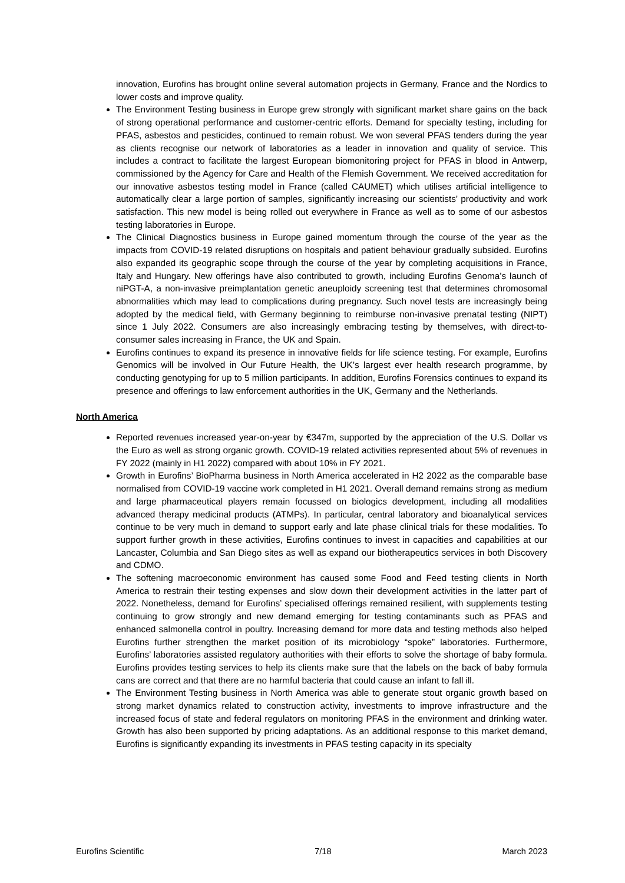innovation, Eurofins has brought online several automation projects in Germany, France and the Nordics to lower costs and improve quality.
The Environment Testing business in Europe grew strongly with significant market share gains on the back of strong operational performance and customer-centric efforts. Demand for specialty testing, including for PFAS, asbestos and pesticides, continued to remain robust. We won several PFAS tenders during the year as clients recognise our network of laboratories as a leader in innovation and quality of service. This includes a contract to facilitate the largest European biomonitoring project for PFAS in blood in Antwerp, commissioned by the Agency for Care and Health of the Flemish Government. We received accreditation for our innovative asbestos testing model in France (called CAUMET) which utilises artificial intelligence to automatically clear a large portion of samples, significantly increasing our scientists’ productivity and work satisfaction. This new model is being rolled out everywhere in France as well as to some of our asbestos testing laboratories in Europe.
The Clinical Diagnostics business in Europe gained momentum through the course of the year as the impacts from COVID-19 related disruptions on hospitals and patient behaviour gradually subsided. Eurofins also expanded its geographic scope through the course of the year by completing acquisitions in France, Italy and Hungary. New offerings have also contributed to growth, including Eurofins Genoma’s launch of niPGT-A, a non-invasive preimplantation genetic aneuploidy screening test that determines chromosomal abnormalities which may lead to complications during pregnancy. Such novel tests are increasingly being adopted by the medical field, with Germany beginning to reimburse non-invasive prenatal testing (NIPT) since 1 July 2022. Consumers are also increasingly embracing testing by themselves, with direct-to-consumer sales increasing in France, the UK and Spain.
Eurofins continues to expand its presence in innovative fields for life science testing. For example, Eurofins Genomics will be involved in Our Future Health, the UK’s largest ever health research programme, by conducting genotyping for up to 5 million participants. In addition, Eurofins Forensics continues to expand its presence and offerings to law enforcement authorities in the UK, Germany and the Netherlands.
North America
Reported revenues increased year-on-year by €347m, supported by the appreciation of the U.S. Dollar vs the Euro as well as strong organic growth. COVID-19 related activities represented about 5% of revenues in FY 2022 (mainly in H1 2022) compared with about 10% in FY 2021.
Growth in Eurofins’ BioPharma business in North America accelerated in H2 2022 as the comparable base normalised from COVID-19 vaccine work completed in H1 2021. Overall demand remains strong as medium and large pharmaceutical players remain focussed on biologics development, including all modalities advanced therapy medicinal products (ATMPs). In particular, central laboratory and bioanalytical services continue to be very much in demand to support early and late phase clinical trials for these modalities. To support further growth in these activities, Eurofins continues to invest in capacities and capabilities at our Lancaster, Columbia and San Diego sites as well as expand our biotherapeutics services in both Discovery and CDMO.
The softening macroeconomic environment has caused some Food and Feed testing clients in North America to restrain their testing expenses and slow down their development activities in the latter part of 2022. Nonetheless, demand for Eurofins’ specialised offerings remained resilient, with supplements testing continuing to grow strongly and new demand emerging for testing contaminants such as PFAS and enhanced salmonella control in poultry. Increasing demand for more data and testing methods also helped Eurofins further strengthen the market position of its microbiology “spoke” laboratories. Furthermore, Eurofins’ laboratories assisted regulatory authorities with their efforts to solve the shortage of baby formula. Eurofins provides testing services to help its clients make sure that the labels on the back of baby formula cans are correct and that there are no harmful bacteria that could cause an infant to fall ill.
The Environment Testing business in North America was able to generate stout organic growth based on strong market dynamics related to construction activity, investments to improve infrastructure and the increased focus of state and federal regulators on monitoring PFAS in the environment and drinking water. Growth has also been supported by pricing adaptations. As an additional response to this market demand, Eurofins is significantly expanding its investments in PFAS testing capacity in its specialty
Eurofins Scientific 7/18 March 2023